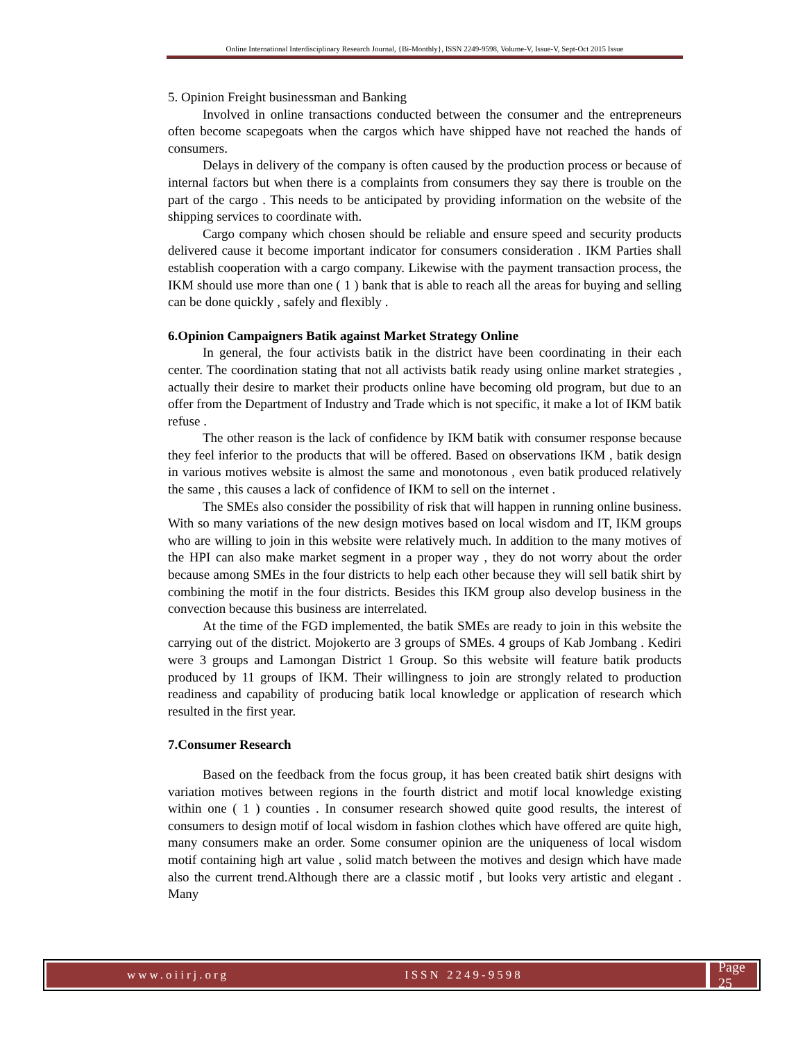Online International Interdisciplinary Research Journal, {Bi-Monthly}, ISSN 2249-9598, Volume-V, Issue-V, Sept-Oct 2015 Issue
5. Opinion Freight businessman and Banking
Involved in online transactions conducted between the consumer and the entrepreneurs often become scapegoats when the cargos which have shipped have not reached the hands of consumers.
Delays in delivery of the company is often caused by the production process or because of internal factors but when there is a complaints from consumers they say there is trouble on the part of the cargo . This needs to be anticipated by providing information on the website of the shipping services to coordinate with.
Cargo company which chosen should be reliable and ensure speed and security products delivered cause it become important indicator for consumers consideration . IKM Parties shall establish cooperation with a cargo company. Likewise with the payment transaction process, the IKM should use more than one ( 1 ) bank that is able to reach all the areas for buying and selling can be done quickly , safely and flexibly .
6.Opinion Campaigners Batik against Market Strategy Online
In general, the four activists batik in the district have been coordinating in their each center. The coordination stating that not all activists batik ready using online market strategies , actually their desire to market their products online have becoming old program, but due to an offer from the Department of Industry and Trade which is not specific, it make a lot of IKM batik refuse .
The other reason is the lack of confidence by IKM batik with consumer response because they feel inferior to the products that will be offered. Based on observations IKM , batik design in various motives website is almost the same and monotonous , even batik produced relatively the same , this causes a lack of confidence of IKM to sell on the internet .
The SMEs also consider the possibility of risk that will happen in running online business. With so many variations of the new design motives based on local wisdom and IT, IKM groups who are willing to join in this website were relatively much. In addition to the many motives of the HPI can also make market segment in a proper way , they do not worry about the order because among SMEs in the four districts to help each other because they will sell batik shirt by combining the motif in the four districts. Besides this IKM group also develop business in the convection because this business are interrelated.
At the time of the FGD implemented, the batik SMEs are ready to join in this website the carrying out of the district. Mojokerto are 3 groups of SMEs. 4 groups of Kab Jombang . Kediri were 3 groups and Lamongan District 1 Group. So this website will feature batik products produced by 11 groups of IKM. Their willingness to join are strongly related to production readiness and capability of producing batik local knowledge or application of research which resulted in the first year.
7.Consumer Research
Based on the feedback from the focus group, it has been created batik shirt designs with variation motives between regions in the fourth district and motif local knowledge existing within one ( 1 ) counties . In consumer research showed quite good results, the interest of consumers to design motif of local wisdom in fashion clothes which have offered are quite high, many consumers make an order. Some consumer opinion are the uniqueness of local wisdom motif containing high art value , solid match between the motives and design which have made also the current trend.Although there are a classic motif , but looks very artistic and elegant . Many
www.oiirj.org ISSN 2249-9598
Page 25